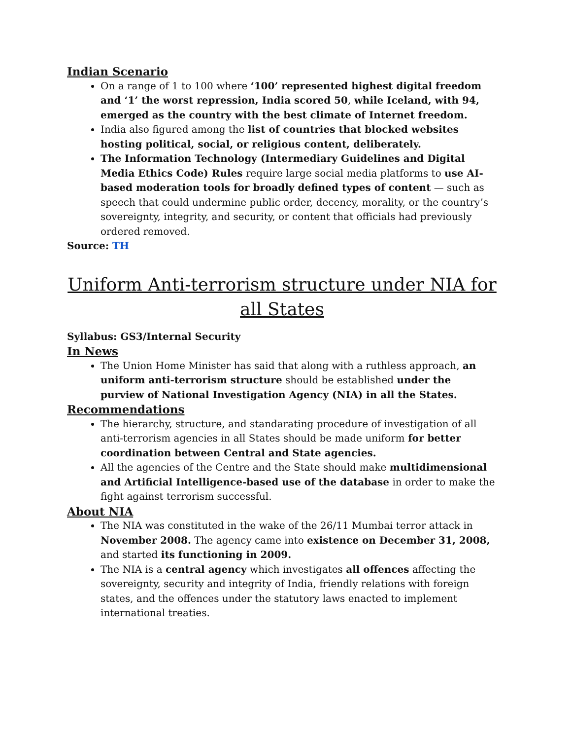Indian Scenario
On a range of 1 to 100 where ‘100’ represented highest digital freedom and ‘1’ the worst repression, India scored 50, while Iceland, with 94, emerged as the country with the best climate of Internet freedom.
India also figured among the list of countries that blocked websites hosting political, social, or religious content, deliberately.
The Information Technology (Intermediary Guidelines and Digital Media Ethics Code) Rules require large social media platforms to use AI-based moderation tools for broadly defined types of content — such as speech that could undermine public order, decency, morality, or the country’s sovereignty, integrity, and security, or content that officials had previously ordered removed.
Source: TH
Uniform Anti-terrorism structure under NIA for all States
Syllabus: GS3/Internal Security
In News
The Union Home Minister has said that along with a ruthless approach, an uniform anti-terrorism structure should be established under the purview of National Investigation Agency (NIA) in all the States.
Recommendations
The hierarchy, structure, and standarating procedure of investigation of all anti-terrorism agencies in all States should be made uniform for better coordination between Central and State agencies.
All the agencies of the Centre and the State should make multidimensional and Artificial Intelligence-based use of the database in order to make the fight against terrorism successful.
About NIA
The NIA was constituted in the wake of the 26/11 Mumbai terror attack in November 2008. The agency came into existence on December 31, 2008, and started its functioning in 2009.
The NIA is a central agency which investigates all offences affecting the sovereignty, security and integrity of India, friendly relations with foreign states, and the offences under the statutory laws enacted to implement international treaties.